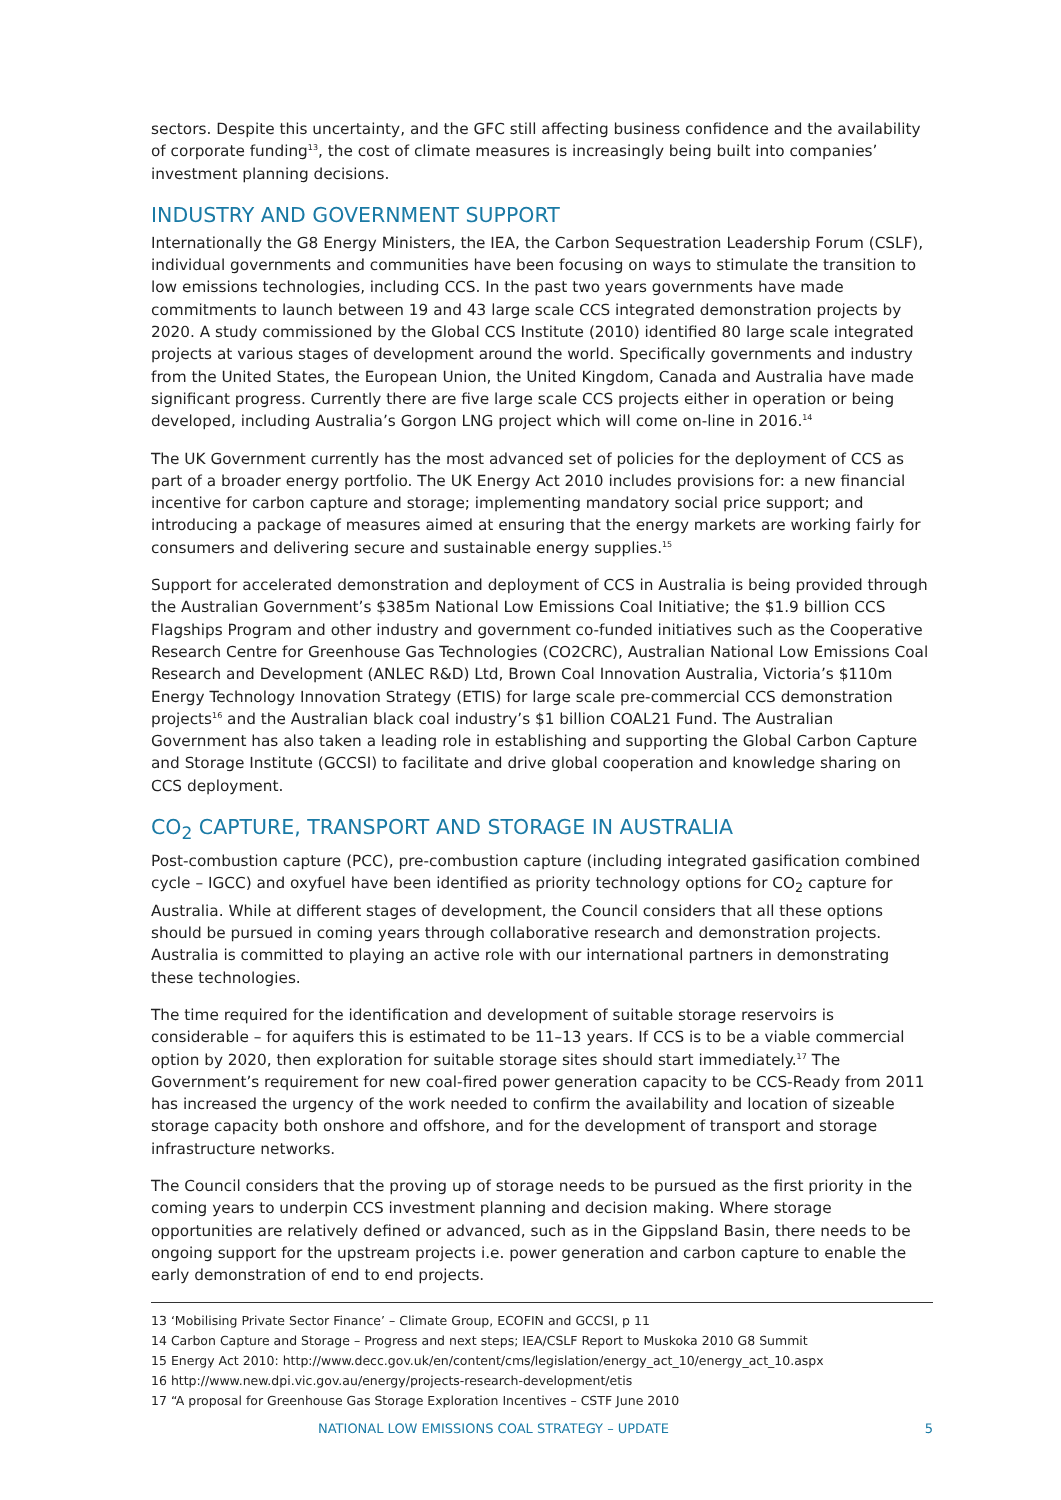sectors. Despite this uncertainty, and the GFC still affecting business confidence and the availability of corporate funding<sup>13</sup>, the cost of climate measures is increasingly being built into companies’ investment planning decisions.
INDUSTRY AND GOVERNMENT SUPPORT
Internationally the G8 Energy Ministers, the IEA, the Carbon Sequestration Leadership Forum (CSLF), individual governments and communities have been focusing on ways to stimulate the transition to low emissions technologies, including CCS. In the past two years governments have made commitments to launch between 19 and 43 large scale CCS integrated demonstration projects by 2020. A study commissioned by the Global CCS Institute (2010) identified 80 large scale integrated projects at various stages of development around the world. Specifically governments and industry from the United States, the European Union, the United Kingdom, Canada and Australia have made significant progress. Currently there are five large scale CCS projects either in operation or being developed, including Australia’s Gorgon LNG project which will come on-line in 2016.<sup>14</sup>
The UK Government currently has the most advanced set of policies for the deployment of CCS as part of a broader energy portfolio. The UK Energy Act 2010 includes provisions for: a new financial incentive for carbon capture and storage; implementing mandatory social price support; and introducing a package of measures aimed at ensuring that the energy markets are working fairly for consumers and delivering secure and sustainable energy supplies.<sup>15</sup>
Support for accelerated demonstration and deployment of CCS in Australia is being provided through the Australian Government’s $385m National Low Emissions Coal Initiative; the $1.9 billion CCS Flagships Program and other industry and government co-funded initiatives such as the Cooperative Research Centre for Greenhouse Gas Technologies (CO2CRC), Australian National Low Emissions Coal Research and Development (ANLEC R&D) Ltd, Brown Coal Innovation Australia, Victoria’s $110m Energy Technology Innovation Strategy (ETIS) for large scale pre-commercial CCS demonstration projects<sup>16</sup> and the Australian black coal industry’s $1 billion COAL21 Fund. The Australian Government has also taken a leading role in establishing and supporting the Global Carbon Capture and Storage Institute (GCCSI) to facilitate and drive global cooperation and knowledge sharing on CCS deployment.
CO<sub>2</sub> CAPTURE, TRANSPORT AND STORAGE IN AUSTRALIA
Post-combustion capture (PCC), pre-combustion capture (including integrated gasification combined cycle – IGCC) and oxyfuel have been identified as priority technology options for CO<sub>2</sub> capture for Australia. While at different stages of development, the Council considers that all these options should be pursued in coming years through collaborative research and demonstration projects. Australia is committed to playing an active role with our international partners in demonstrating these technologies.
The time required for the identification and development of suitable storage reservoirs is considerable – for aquifers this is estimated to be 11–13 years. If CCS is to be a viable commercial option by 2020, then exploration for suitable storage sites should start immediately.<sup>17</sup> The Government’s requirement for new coal-fired power generation capacity to be CCS-Ready from 2011 has increased the urgency of the work needed to confirm the availability and location of sizeable storage capacity both onshore and offshore, and for the development of transport and storage infrastructure networks.
The Council considers that the proving up of storage needs to be pursued as the first priority in the coming years to underpin CCS investment planning and decision making. Where storage opportunities are relatively defined or advanced, such as in the Gippsland Basin, there needs to be ongoing support for the upstream projects i.e. power generation and carbon capture to enable the early demonstration of end to end projects.
13 ‘Mobilising Private Sector Finance’ – Climate Group, ECOFIN and GCCSI, p 11
14 Carbon Capture and Storage – Progress and next steps; IEA/CSLF Report to Muskoka 2010 G8 Summit
15 Energy Act 2010: http://www.decc.gov.uk/en/content/cms/legislation/energy_act_10/energy_act_10.aspx
16 http://www.new.dpi.vic.gov.au/energy/projects-research-development/etis
17 “A proposal for Greenhouse Gas Storage Exploration Incentives – CSTF June 2010
NATIONAL LOW EMISSIONS COAL STRATEGY – UPDATE 5